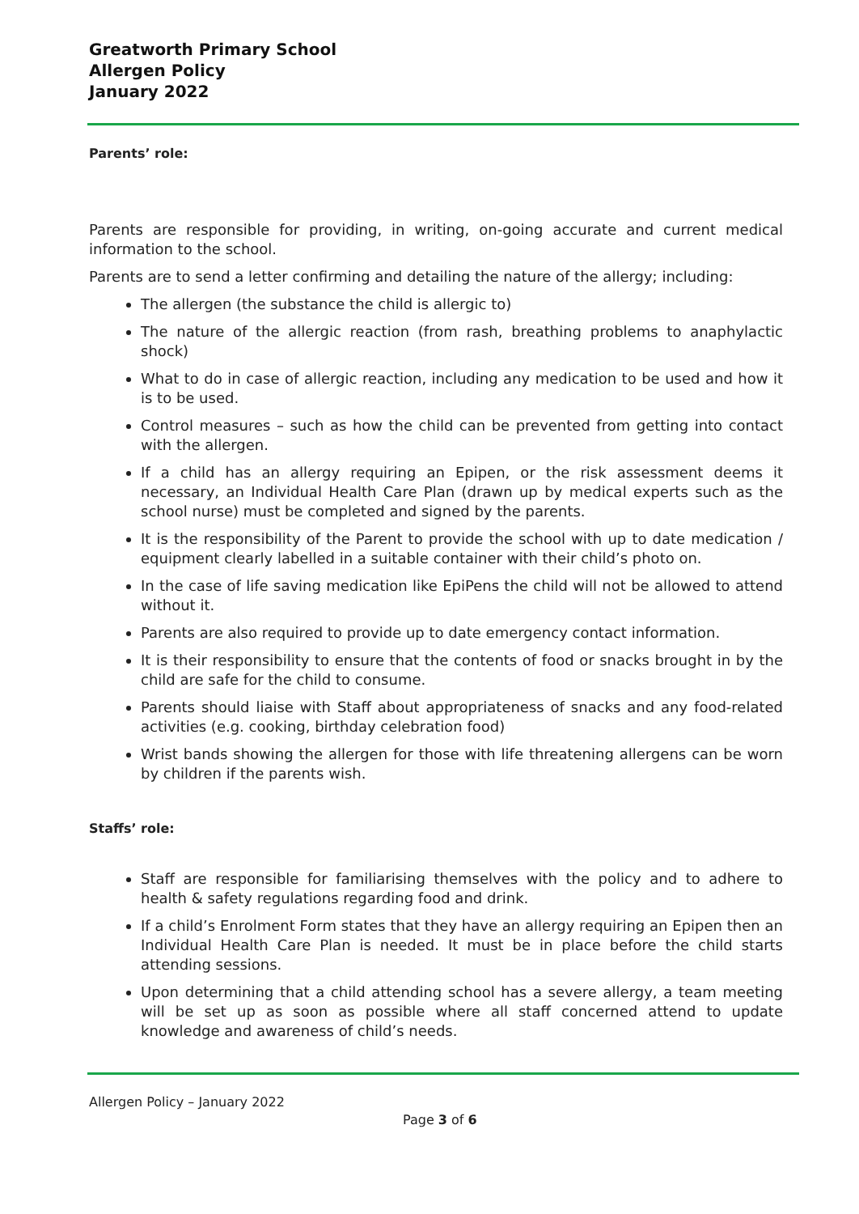Greatworth Primary School
Allergen Policy
January 2022
Parents’ role:
Parents are responsible for providing, in writing, on-going accurate and current medical information to the school.
Parents are to send a letter confirming and detailing the nature of the allergy; including:
The allergen (the substance the child is allergic to)
The nature of the allergic reaction (from rash, breathing problems to anaphylactic shock)
What to do in case of allergic reaction, including any medication to be used and how it is to be used.
Control measures – such as how the child can be prevented from getting into contact with the allergen.
If a child has an allergy requiring an Epipen, or the risk assessment deems it necessary, an Individual Health Care Plan (drawn up by medical experts such as the school nurse) must be completed and signed by the parents.
It is the responsibility of the Parent to provide the school with up to date medication / equipment clearly labelled in a suitable container with their child’s photo on.
In the case of life saving medication like EpiPens the child will not be allowed to attend without it.
Parents are also required to provide up to date emergency contact information.
It is their responsibility to ensure that the contents of food or snacks brought in by the child are safe for the child to consume.
Parents should liaise with Staff about appropriateness of snacks and any food-related activities (e.g. cooking, birthday celebration food)
Wrist bands showing the allergen for those with life threatening allergens can be worn by children if the parents wish.
Staffs’ role:
Staff are responsible for familiarising themselves with the policy and to adhere to health & safety regulations regarding food and drink.
If a child’s Enrolment Form states that they have an allergy requiring an Epipen then an Individual Health Care Plan is needed. It must be in place before the child starts attending sessions.
Upon determining that a child attending school has a severe allergy, a team meeting will be set up as soon as possible where all staff concerned attend to update knowledge and awareness of child’s needs.
Allergen Policy – January 2022
Page 3 of 6